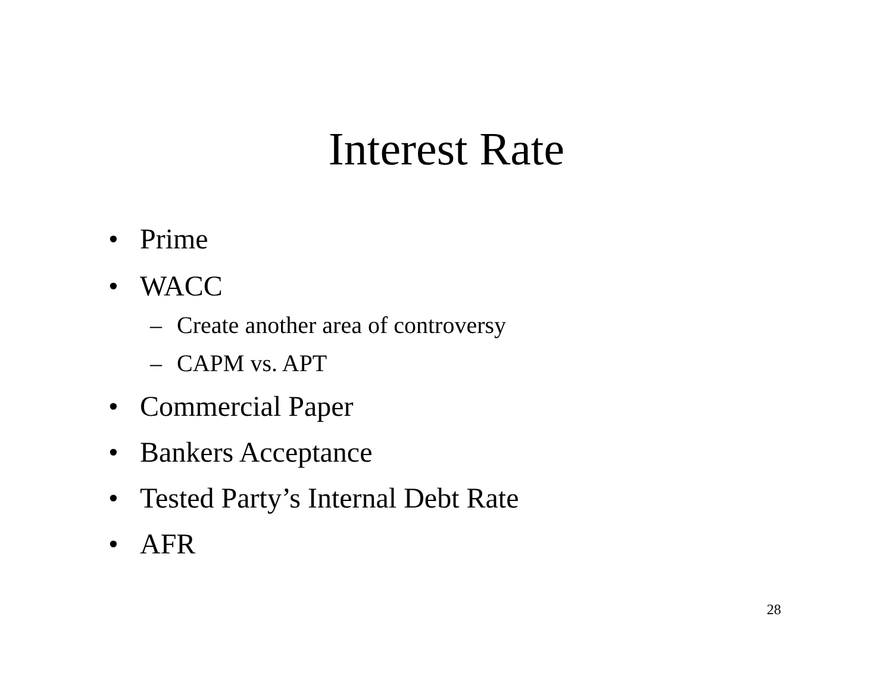Interest Rate
• Prime
• WACC
– Create another area of controversy
– CAPM vs. APT
• Commercial Paper
• Bankers Acceptance
• Tested Party’s Internal Debt Rate
• AFR
28